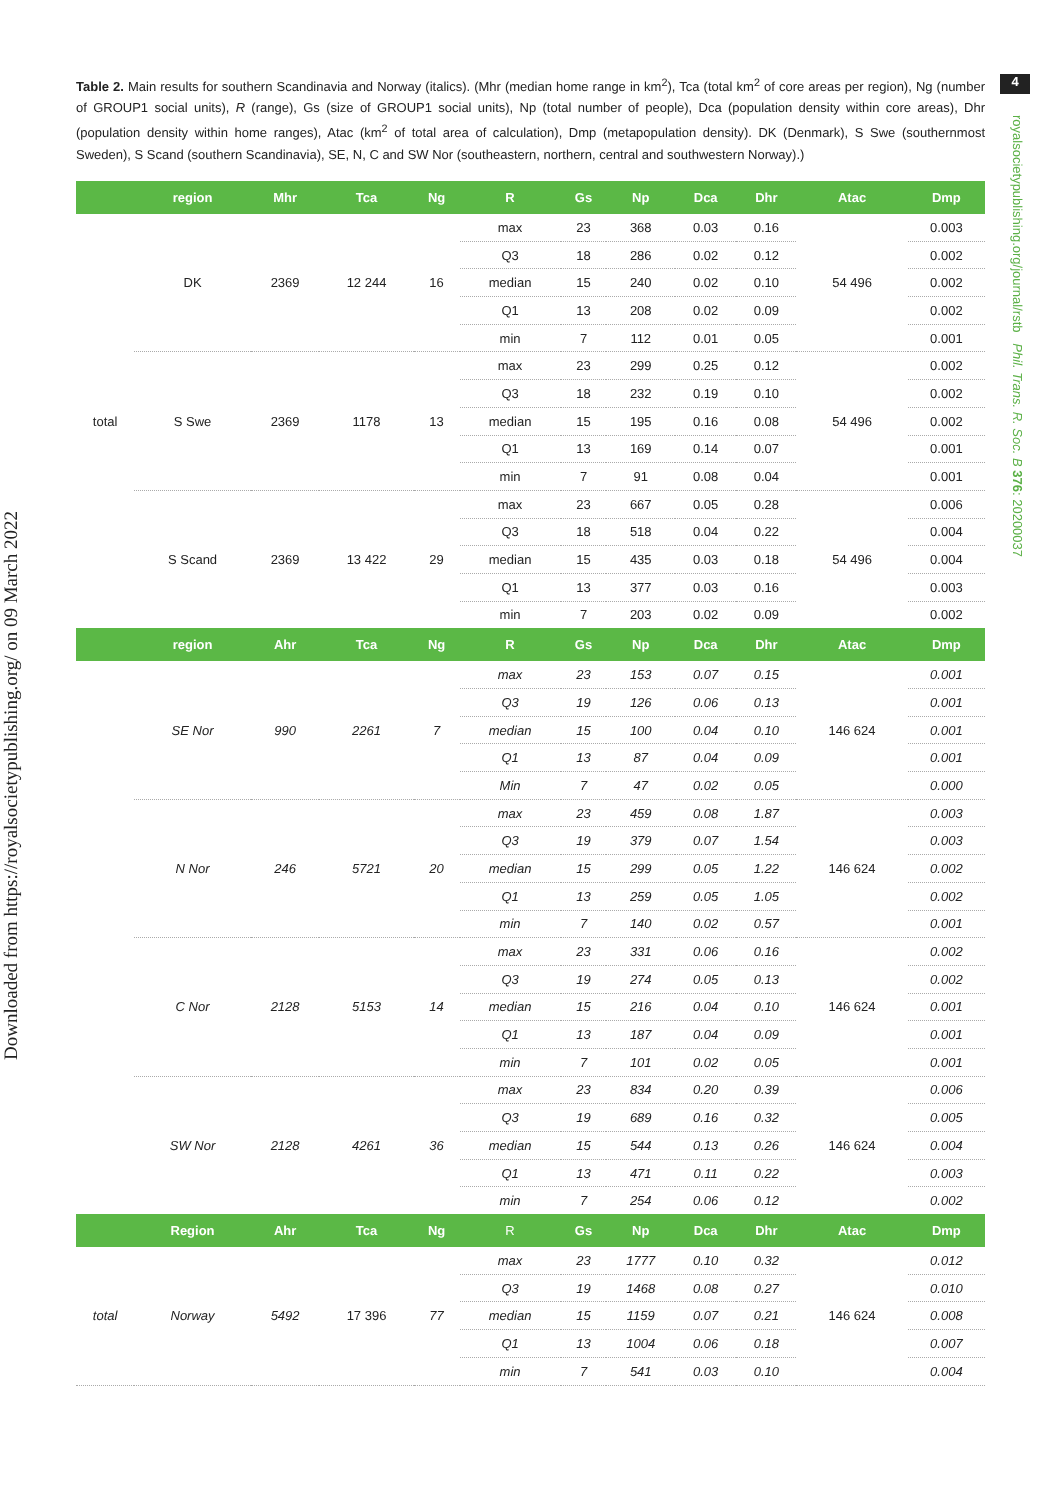4
royalsocietypublishing.org/journal/rstb Phil. Trans. R. Soc. B 376: 20200037
Downloaded from https://royalsocietypublishing.org/ on 09 March 2022
Table 2. Main results for southern Scandinavia and Norway (italics). (Mhr (median home range in km<sup>2</sup>), Tca (total km<sup>2</sup> of core areas per region), Ng (number of GROUP1 social units), R (range), Gs (size of GROUP1 social units), Np (total number of people), Dca (population density within core areas), Dhr (population density within home ranges), Atac (km<sup>2</sup> of total area of calculation), Dmp (metapopulation density). DK (Denmark), S Swe (southernmost Sweden), S Scand (southern Scandinavia), SE, N, C and SW Nor (southeastern, northern, central and southwestern Norway).)
| | region | Mhr | Tca | Ng | R | Gs | Np | Dca | Dhr | Atac | Dmp |
| --- | --- | --- | --- | --- | --- | --- | --- | --- | --- | --- | --- |
| total | DK | 2369 | 12 244 | 16 | max | 23 | 368 | 0.03 | 0.16 | 54 496 | 0.003 |
| | | | | | Q3 | 18 | 286 | 0.02 | 0.12 | | 0.002 |
| | | | | | median | 15 | 240 | 0.02 | 0.10 | | 0.002 |
| | | | | | Q1 | 13 | 208 | 0.02 | 0.09 | | 0.002 |
| | | | | | min | 7 | 112 | 0.01 | 0.05 | | 0.001 |
| | S Swe | 2369 | 1178 | 13 | max | 23 | 299 | 0.25 | 0.12 | 54 496 | 0.002 |
| | | | | | Q3 | 18 | 232 | 0.19 | 0.10 | | 0.002 |
| | | | | | median | 15 | 195 | 0.16 | 0.08 | | 0.002 |
| | | | | | Q1 | 13 | 169 | 0.14 | 0.07 | | 0.001 |
| | | | | | min | 7 | 91 | 0.08 | 0.04 | | 0.001 |
| | S Scand | 2369 | 13 422 | 29 | max | 23 | 667 | 0.05 | 0.28 | 54 496 | 0.006 |
| | | | | | Q3 | 18 | 518 | 0.04 | 0.22 | | 0.004 |
| | | | | | median | 15 | 435 | 0.03 | 0.18 | | 0.004 |
| | | | | | Q1 | 13 | 377 | 0.03 | 0.16 | | 0.003 |
| | | | | | min | 7 | 203 | 0.02 | 0.09 | | 0.002 |
| | region | Ahr | Tca | Ng | R | Gs | Np | Dca | Dhr | Atac | Dmp |
| | SE Nor | 990 | 2261 | 7 | max | 23 | 153 | 0.07 | 0.15 | 146 624 | 0.001 |
| | | | | | Q3 | 19 | 126 | 0.06 | 0.13 | | 0.001 |
| | | | | | median | 15 | 100 | 0.04 | 0.10 | | 0.001 |
| | | | | | Q1 | 13 | 87 | 0.04 | 0.09 | | 0.001 |
| | | | | | Min | 7 | 47 | 0.02 | 0.05 | | 0.000 |
| | N Nor | 246 | 5721 | 20 | max | 23 | 459 | 0.08 | 1.87 | 146 624 | 0.003 |
| | | | | | Q3 | 19 | 379 | 0.07 | 1.54 | | 0.003 |
| | | | | | median | 15 | 299 | 0.05 | 1.22 | | 0.002 |
| | | | | | Q1 | 13 | 259 | 0.05 | 1.05 | | 0.002 |
| | | | | | min | 7 | 140 | 0.02 | 0.57 | | 0.001 |
| | C Nor | 2128 | 5153 | 14 | max | 23 | 331 | 0.06 | 0.16 | 146 624 | 0.002 |
| | | | | | Q3 | 19 | 274 | 0.05 | 0.13 | | 0.002 |
| | | | | | median | 15 | 216 | 0.04 | 0.10 | | 0.001 |
| | | | | | Q1 | 13 | 187 | 0.04 | 0.09 | | 0.001 |
| | | | | | min | 7 | 101 | 0.02 | 0.05 | | 0.001 |
| | SW Nor | 2128 | 4261 | 36 | max | 23 | 834 | 0.20 | 0.39 | 146 624 | 0.006 |
| | | | | | Q3 | 19 | 689 | 0.16 | 0.32 | | 0.005 |
| | | | | | median | 15 | 544 | 0.13 | 0.26 | | 0.004 |
| | | | | | Q1 | 13 | 471 | 0.11 | 0.22 | | 0.003 |
| | | | | | min | 7 | 254 | 0.06 | 0.12 | | 0.002 |
| | Region | Ahr | Tca | Ng | R | Gs | Np | Dca | Dhr | Atac | Dmp |
| total | Norway | 5492 | 17 396 | 77 | max | 23 | 1777 | 0.10 | 0.32 | 146 624 | 0.012 |
| | | | | | Q3 | 19 | 1468 | 0.08 | 0.27 | | 0.010 |
| | | | | | median | 15 | 1159 | 0.07 | 0.21 | | 0.008 |
| | | | | | Q1 | 13 | 1004 | 0.06 | 0.18 | | 0.007 |
| | | | | | min | 7 | 541 | 0.03 | 0.10 | | 0.004 |